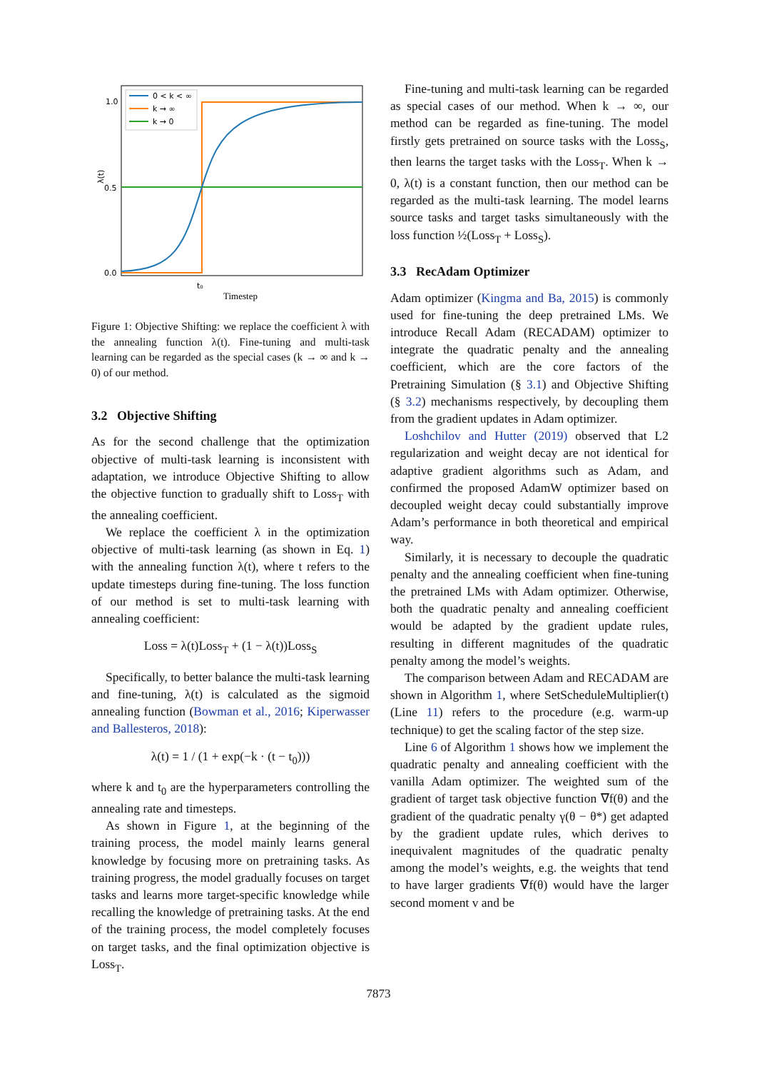1.0
0.5
0.0
λ(t)
t₀
Timestep
0 < k < ∞
k → ∞
k → 0
Figure 1: Objective Shifting: we replace the coefficient λ with the annealing function λ(t). Fine-tuning and multi-task learning can be regarded as the special cases (k → ∞ and k → 0) of our method.
3.2 Objective Shifting
As for the second challenge that the optimization objective of multi-task learning is inconsistent with adaptation, we introduce Objective Shifting to allow the objective function to gradually shift to Loss<sub>T</sub> with the annealing coefficient.
We replace the coefficient λ in the optimization objective of multi-task learning (as shown in Eq. 1) with the annealing function λ(t), where t refers to the update timesteps during fine-tuning. The loss function of our method is set to multi-task learning with annealing coefficient:
Loss = λ(t)Loss<sub>T</sub> + (1 − λ(t))Loss<sub>S</sub>
Specifically, to better balance the multi-task learning and fine-tuning, λ(t) is calculated as the sigmoid annealing function (Bowman et al., 2016; Kiperwasser and Ballesteros, 2018):
λ(t) = 1 / (1 + exp(−k · (t − t<sub>0</sub>)))
where k and t<sub>0</sub> are the hyperparameters controlling the annealing rate and timesteps.
As shown in Figure 1, at the beginning of the training process, the model mainly learns general knowledge by focusing more on pretraining tasks. As training progress, the model gradually focuses on target tasks and learns more target-specific knowledge while recalling the knowledge of pretraining tasks. At the end of the training process, the model completely focuses on target tasks, and the final optimization objective is Loss<sub>T</sub>.
Fine-tuning and multi-task learning can be regarded as special cases of our method. When k → ∞, our method can be regarded as fine-tuning. The model firstly gets pretrained on source tasks with the Loss<sub>S</sub>, then learns the target tasks with the Loss<sub>T</sub>. When k → 0, λ(t) is a constant function, then our method can be regarded as the multi-task learning. The model learns source tasks and target tasks simultaneously with the loss function ½(Loss<sub>T</sub> + Loss<sub>S</sub>).
3.3 RecAdam Optimizer
Adam optimizer (Kingma and Ba, 2015) is commonly used for fine-tuning the deep pretrained LMs. We introduce Recall Adam (RECADAM) optimizer to integrate the quadratic penalty and the annealing coefficient, which are the core factors of the Pretraining Simulation (§ 3.1) and Objective Shifting (§ 3.2) mechanisms respectively, by decoupling them from the gradient updates in Adam optimizer.
Loshchilov and Hutter (2019) observed that L2 regularization and weight decay are not identical for adaptive gradient algorithms such as Adam, and confirmed the proposed AdamW optimizer based on decoupled weight decay could substantially improve Adam’s performance in both theoretical and empirical way.
Similarly, it is necessary to decouple the quadratic penalty and the annealing coefficient when fine-tuning the pretrained LMs with Adam optimizer. Otherwise, both the quadratic penalty and annealing coefficient would be adapted by the gradient update rules, resulting in different magnitudes of the quadratic penalty among the model’s weights.
The comparison between Adam and RECADAM are shown in Algorithm 1, where SetScheduleMultiplier(t) (Line 11) refers to the procedure (e.g. warm-up technique) to get the scaling factor of the step size.
Line 6 of Algorithm 1 shows how we implement the quadratic penalty and annealing coefficient with the vanilla Adam optimizer. The weighted sum of the gradient of target task objective function ∇f(θ) and the gradient of the quadratic penalty γ(θ − θ*) get adapted by the gradient update rules, which derives to inequivalent magnitudes of the quadratic penalty among the model’s weights, e.g. the weights that tend to have larger gradients ∇f(θ) would have the larger second moment v and be
7873